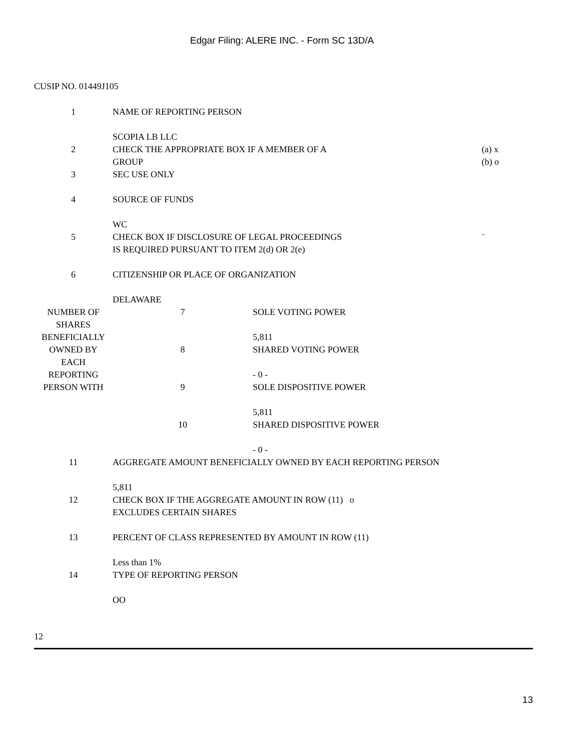Edgar Filing: ALERE INC. - Form SC 13D/A
CUSIP NO. 01449J105
| 1 | NAME OF REPORTING PERSON SCOPIA LB LLC | |
| 2 | CHECK THE APPROPRIATE BOX IF A MEMBER OF A GROUP | (a) x (b) o |
| 3 | SEC USE ONLY | |
| 4 | SOURCE OF FUNDS WC | |
| 5 | CHECK BOX IF DISCLOSURE OF LEGAL PROCEEDINGS IS REQUIRED PURSUANT TO ITEM 2(d) OR 2(e) | ¨ |
| 6 | CITIZENSHIP OR PLACE OF ORGANIZATION DELAWARE | |
| NUMBER OF SHARES BENEFICIALLY OWNED BY EACH REPORTING PERSON WITH | 7 | SOLE VOTING POWER 5,811 |
| | 8 | SHARED VOTING POWER - 0 - |
| | 9 | SOLE DISPOSITIVE POWER 5,811 |
| | 10 | SHARED DISPOSITIVE POWER - 0 - |
| 11 | AGGREGATE AMOUNT BENEFICIALLY OWNED BY EACH REPORTING PERSON 5,811 | |
| 12 | CHECK BOX IF THE AGGREGATE AMOUNT IN ROW (11) o EXCLUDES CERTAIN SHARES | |
| 13 | PERCENT OF CLASS REPRESENTED BY AMOUNT IN ROW (11) Less than 1% | |
| 14 | TYPE OF REPORTING PERSON OO | |
12
13